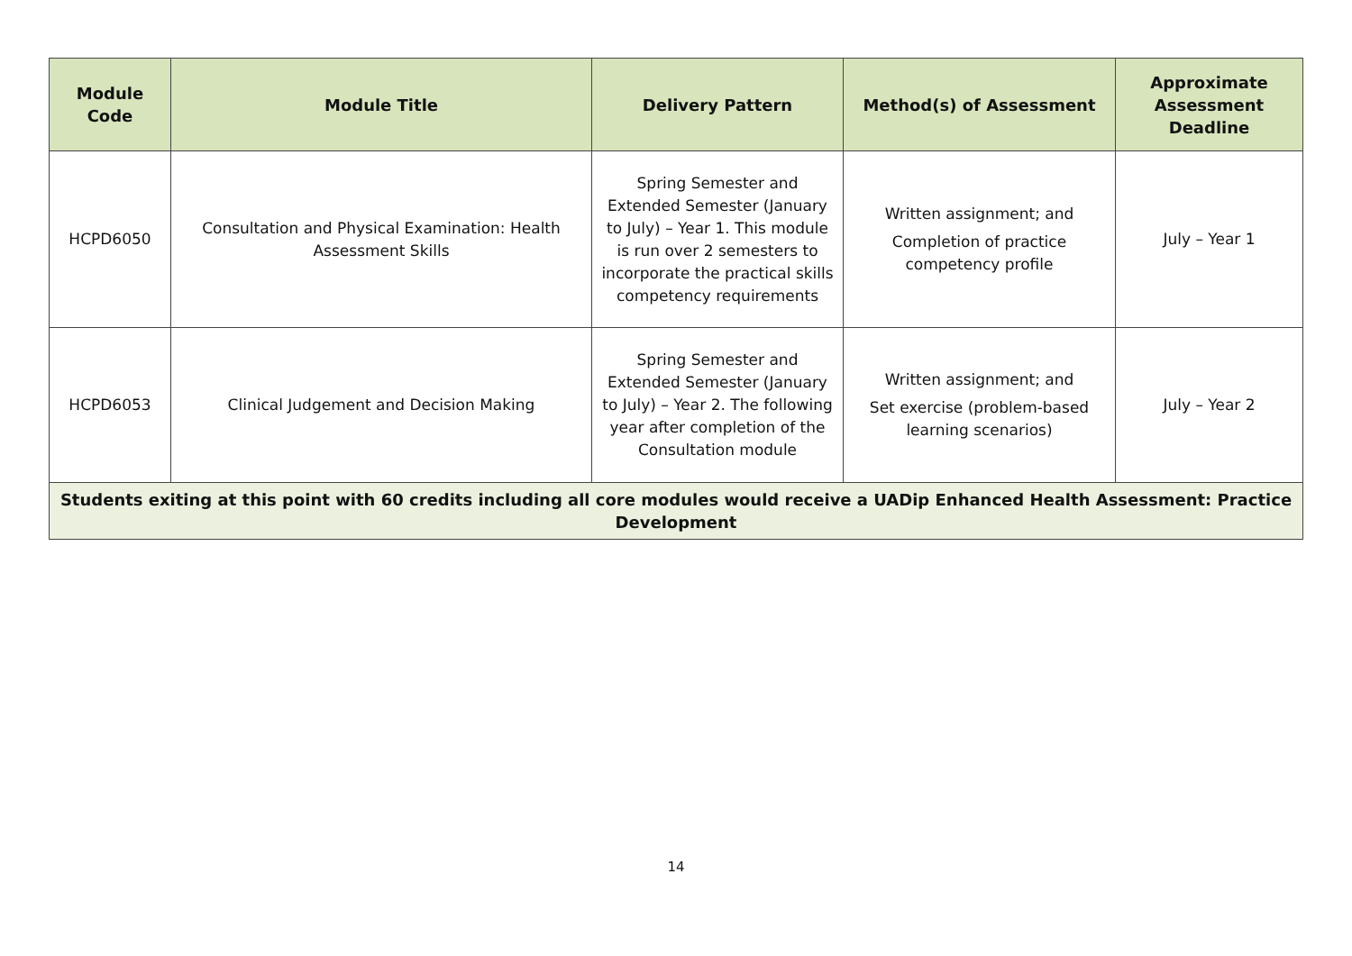| Module Code | Module Title | Delivery Pattern | Method(s) of Assessment | Approximate Assessment Deadline |
| --- | --- | --- | --- | --- |
| HCPD6050 | Consultation and Physical Examination: Health Assessment Skills | Spring Semester and Extended Semester (January to July) – Year 1. This module is run over 2 semesters to incorporate the practical skills competency requirements | Written assignment; and Completion of practice competency profile | July – Year 1 |
| HCPD6053 | Clinical Judgement and Decision Making | Spring Semester and Extended Semester (January to July) – Year 2. The following year after completion of the Consultation module | Written assignment; and Set exercise (problem-based learning scenarios) | July – Year 2 |
| Students exiting at this point with 60 credits including all core modules would receive a UADip Enhanced Health Assessment: Practice Development | | | | |
14